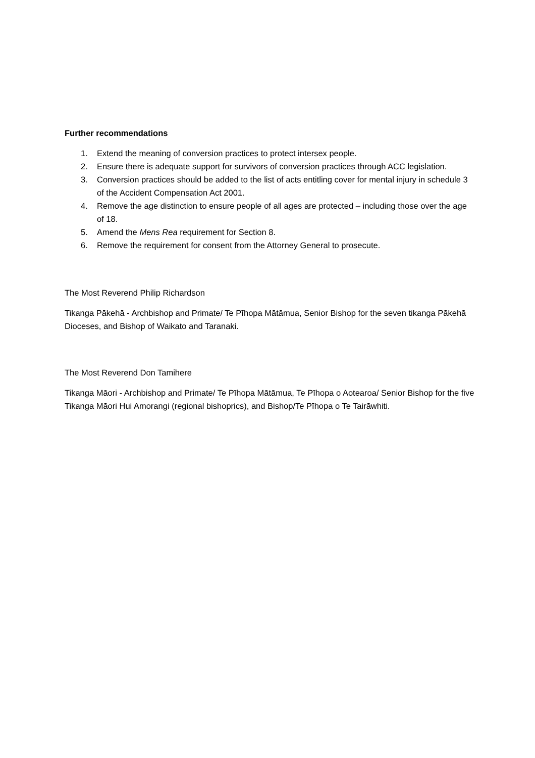Further recommendations
1. Extend the meaning of conversion practices to protect intersex people.
2. Ensure there is adequate support for survivors of conversion practices through ACC legislation.
3. Conversion practices should be added to the list of acts entitling cover for mental injury in schedule 3 of the Accident Compensation Act 2001.
4. Remove the age distinction to ensure people of all ages are protected – including those over the age of 18.
5. Amend the Mens Rea requirement for Section 8.
6. Remove the requirement for consent from the Attorney General to prosecute.
The Most Reverend Philip Richardson
Tikanga Pākehā - Archbishop and Primate/ Te Pīhopa Mātāmua, Senior Bishop for the seven tikanga Pākehā Dioceses, and Bishop of Waikato and Taranaki.
The Most Reverend Don Tamihere
Tikanga Māori - Archbishop and Primate/ Te Pīhopa Mātāmua, Te Pīhopa o Aotearoa/ Senior Bishop for the five Tikanga Māori Hui Amorangi (regional bishoprics), and Bishop/Te Pīhopa o Te Tairāwhiti.